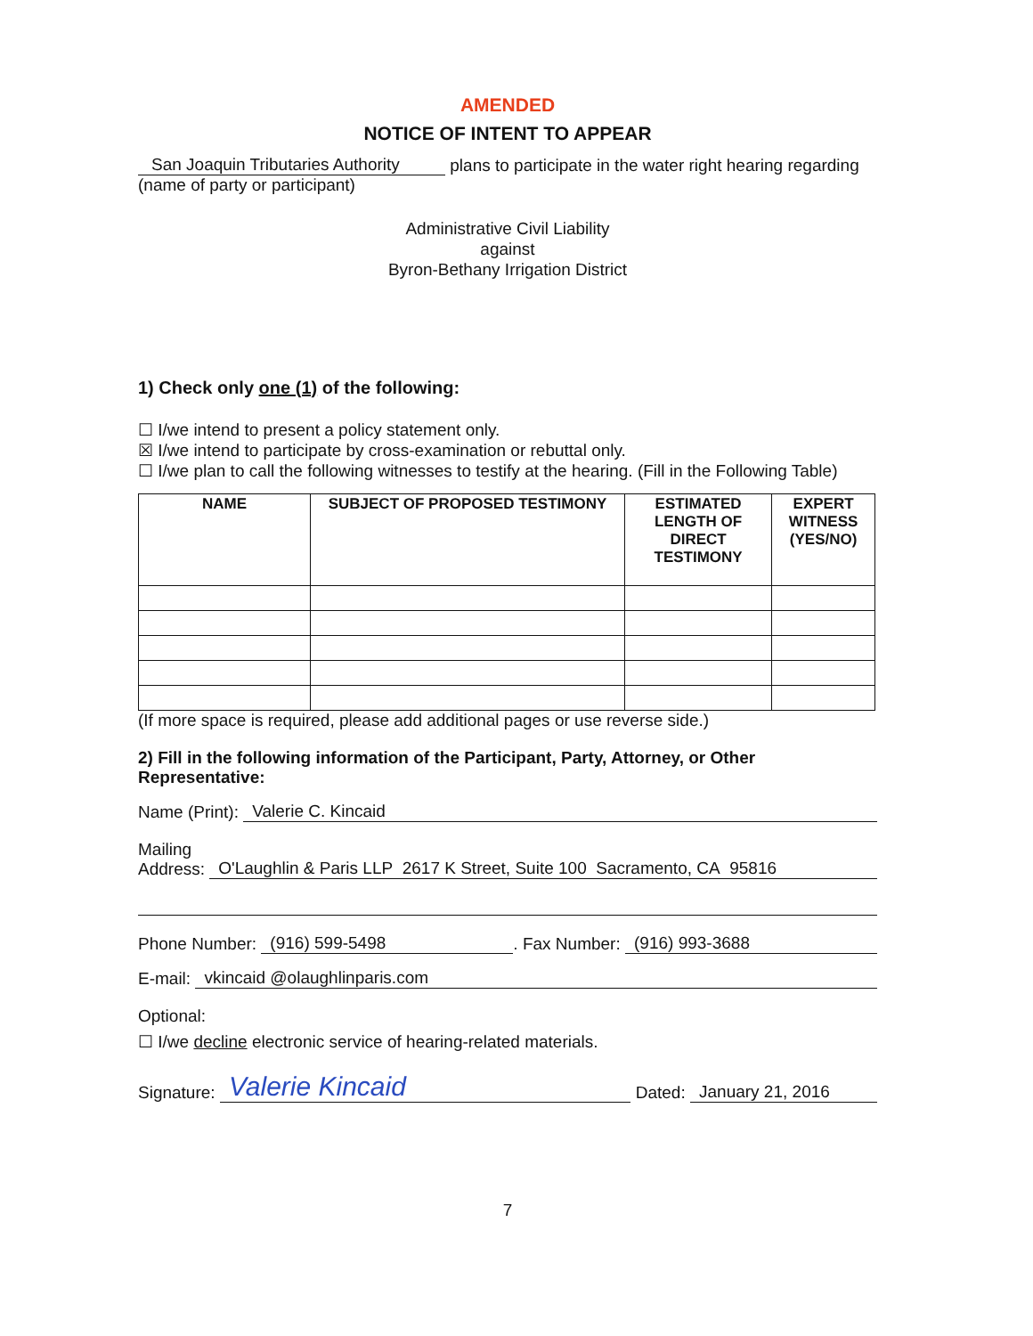AMENDED
NOTICE OF INTENT TO APPEAR
San Joaquin Tributaries Authority plans to participate in the water right hearing regarding
(name of party or participant)
Administrative Civil Liability
against
Byron-Bethany Irrigation District
1) Check only one (1) of the following:
☐ I/we intend to present a policy statement only.
☒ I/we intend to participate by cross-examination or rebuttal only.
☐ I/we plan to call the following witnesses to testify at the hearing. (Fill in the Following Table)
| NAME | SUBJECT OF PROPOSED TESTIMONY | ESTIMATED LENGTH OF DIRECT TESTIMONY | EXPERT WITNESS (YES/NO) |
| --- | --- | --- | --- |
(If more space is required, please add additional pages or use reverse side.)
2) Fill in the following information of the Participant, Party, Attorney, or Other Representative:
Name (Print): Valerie C. Kincaid
Mailing
Address: O'Laughlin & Paris LLP 2617 K Street, Suite 100 Sacramento, CA 95816
Phone Number: (916) 599-5498. Fax Number: (916) 993-3688
E-mail: vkincaid @olaughlinparis.com
Optional:
☐ I/we decline electronic service of hearing-related materials.
Signature: Valerie Kincaid Dated: January 21, 2016
7